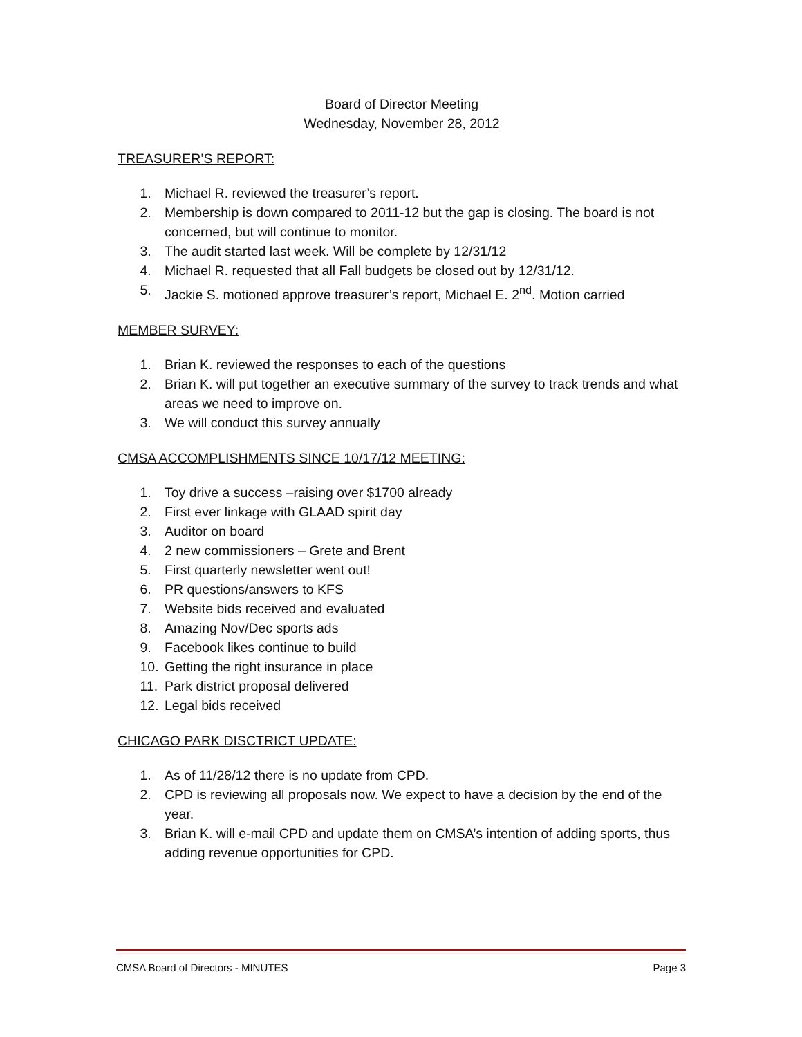Board of Director Meeting
Wednesday, November 28, 2012
TREASURER’S REPORT:
1. Michael R. reviewed the treasurer’s report.
2. Membership is down compared to 2011-12 but the gap is closing. The board is not concerned, but will continue to monitor.
3. The audit started last week. Will be complete by 12/31/12
4. Michael R. requested that all Fall budgets be closed out by 12/31/12.
5. Jackie S. motioned approve treasurer’s report, Michael E. 2<sup>nd</sup>. Motion carried
MEMBER SURVEY:
1. Brian K. reviewed the responses to each of the questions
2. Brian K. will put together an executive summary of the survey to track trends and what areas we need to improve on.
3. We will conduct this survey annually
CMSA ACCOMPLISHMENTS SINCE 10/17/12 MEETING:
1. Toy drive a success –raising over $1700 already
2. First ever linkage with GLAAD spirit day
3. Auditor on board
4. 2 new commissioners – Grete and Brent
5. First quarterly newsletter went out!
6. PR questions/answers to KFS
7. Website bids received and evaluated
8. Amazing Nov/Dec sports ads
9. Facebook likes continue to build
10. Getting the right insurance in place
11. Park district proposal delivered
12. Legal bids received
CHICAGO PARK DISCTRICT UPDATE:
1. As of 11/28/12 there is no update from CPD.
2. CPD is reviewing all proposals now. We expect to have a decision by the end of the year.
3. Brian K. will e-mail CPD and update them on CMSA’s intention of adding sports, thus adding revenue opportunities for CPD.
CMSA Board of Directors - MINUTES Page 3